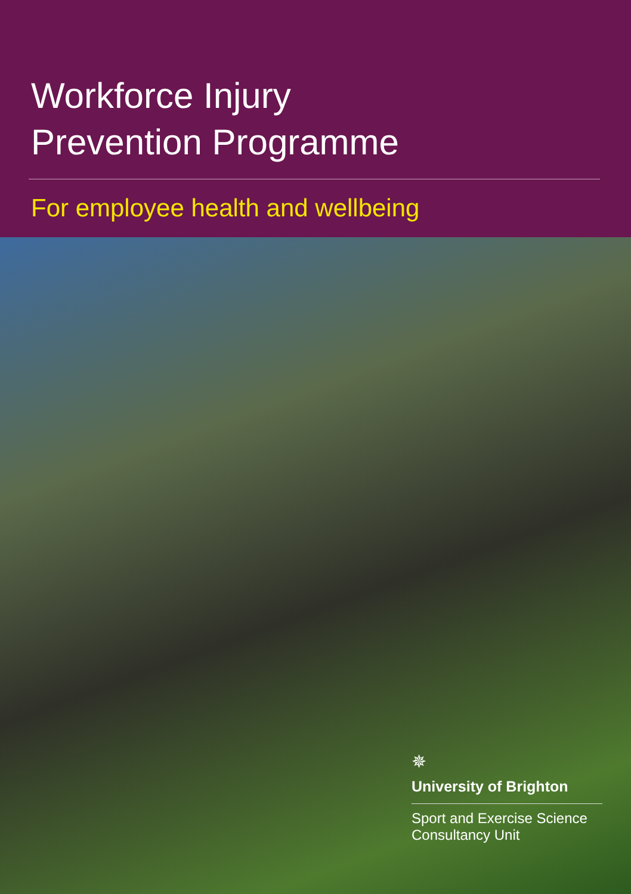Workforce Injury
Prevention Programme
For employee health and wellbeing
✵
University of Brighton
Sport and Exercise Science
Consultancy Unit